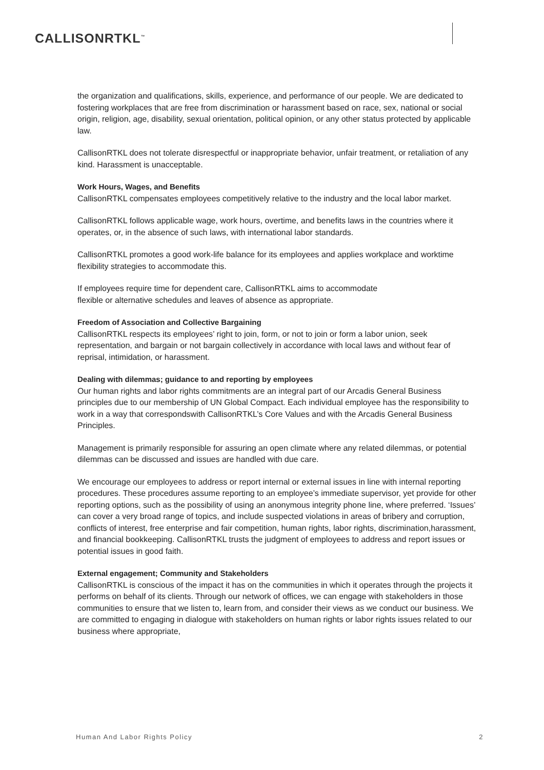CALLISONRTKL<sup>™</sup>
the organization and qualifications, skills, experience, and performance of our people. We are dedicated to fostering workplaces that are free from discrimination or harassment based on race, sex, national or social origin, religion, age, disability, sexual orientation, political opinion, or any other status protected by applicable law.
CallisonRTKL does not tolerate disrespectful or inappropriate behavior, unfair treatment, or retaliation of any kind. Harassment is unacceptable.
Work Hours, Wages, and Benefits
CallisonRTKL compensates employees competitively relative to the industry and the local labor market.
CallisonRTKL follows applicable wage, work hours, overtime, and benefits laws in the countries where it operates, or, in the absence of such laws, with international labor standards.
CallisonRTKL promotes a good work-life balance for its employees and applies workplace and worktime flexibility strategies to accommodate this.
If employees require time for dependent care, CallisonRTKL aims to accommodate
flexible or alternative schedules and leaves of absence as appropriate.
Freedom of Association and Collective Bargaining
CallisonRTKL respects its employees’ right to join, form, or not to join or form a labor union, seek representation, and bargain or not bargain collectively in accordance with local laws and without fear of reprisal, intimidation, or harassment.
Dealing with dilemmas; guidance to and reporting by employees
Our human rights and labor rights commitments are an integral part of our Arcadis General Business principles due to our membership of UN Global Compact. Each individual employee has the responsibility to work in a way that correspondswith CallisonRTKL’s Core Values and with the Arcadis General Business Principles.
Management is primarily responsible for assuring an open climate where any related dilemmas, or potential dilemmas can be discussed and issues are handled with due care.
We encourage our employees to address or report internal or external issues in line with internal reporting procedures. These procedures assume reporting to an employee’s immediate supervisor, yet provide for other reporting options, such as the possibility of using an anonymous integrity phone line, where preferred. ‘Issues’ can cover a very broad range of topics, and include suspected violations in areas of bribery and corruption, conflicts of interest, free enterprise and fair competition, human rights, labor rights, discrimination,harassment, and financial bookkeeping. CallisonRTKL trusts the judgment of employees to address and report issues or potential issues in good faith.
External engagement; Community and Stakeholders
CallisonRTKL is conscious of the impact it has on the communities in which it operates through the projects it performs on behalf of its clients. Through our network of offices, we can engage with stakeholders in those communities to ensure that we listen to, learn from, and consider their views as we conduct our business. We are committed to engaging in dialogue with stakeholders on human rights or labor rights issues related to our business where appropriate,
Human And Labor Rights Policy 2